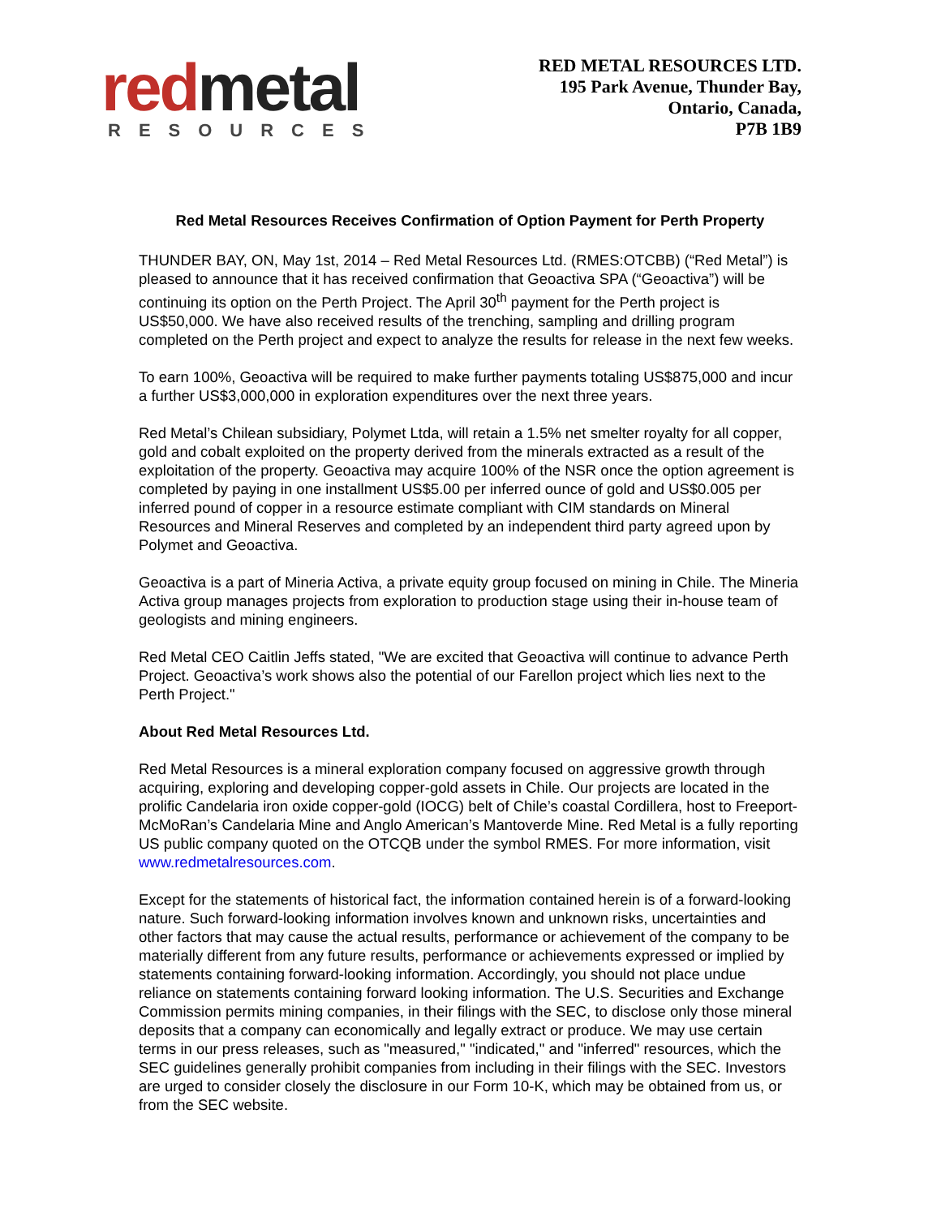red metal
RESOURCES
RED METAL RESOURCES LTD.
195 Park Avenue, Thunder Bay,
Ontario, Canada,
P7B 1B9
Red Metal Resources Receives Confirmation of Option Payment for Perth Property
THUNDER BAY, ON, May 1st, 2014 – Red Metal Resources Ltd. (RMES:OTCBB) (“Red Metal”) is pleased to announce that it has received confirmation that Geoactiva SPA (“Geoactiva”) will be continuing its option on the Perth Project. The April 30<sup>th</sup> payment for the Perth project is US$50,000. We have also received results of the trenching, sampling and drilling program completed on the Perth project and expect to analyze the results for release in the next few weeks.
To earn 100%, Geoactiva will be required to make further payments totaling US$875,000 and incur a further US$3,000,000 in exploration expenditures over the next three years.
Red Metal’s Chilean subsidiary, Polymet Ltda, will retain a 1.5% net smelter royalty for all copper, gold and cobalt exploited on the property derived from the minerals extracted as a result of the exploitation of the property. Geoactiva may acquire 100% of the NSR once the option agreement is completed by paying in one installment US$5.00 per inferred ounce of gold and US$0.005 per inferred pound of copper in a resource estimate compliant with CIM standards on Mineral Resources and Mineral Reserves and completed by an independent third party agreed upon by Polymet and Geoactiva.
Geoactiva is a part of Mineria Activa, a private equity group focused on mining in Chile. The Mineria Activa group manages projects from exploration to production stage using their in-house team of geologists and mining engineers.
Red Metal CEO Caitlin Jeffs stated, "We are excited that Geoactiva will continue to advance Perth Project. Geoactiva’s work shows also the potential of our Farellon project which lies next to the Perth Project."
About Red Metal Resources Ltd.
Red Metal Resources is a mineral exploration company focused on aggressive growth through acquiring, exploring and developing copper-gold assets in Chile. Our projects are located in the prolific Candelaria iron oxide copper-gold (IOCG) belt of Chile’s coastal Cordillera, host to Freeport-McMoRan’s Candelaria Mine and Anglo American’s Mantoverde Mine. Red Metal is a fully reporting US public company quoted on the OTCQB under the symbol RMES. For more information, visit www.redmetalresources.com.
Except for the statements of historical fact, the information contained herein is of a forward-looking nature. Such forward-looking information involves known and unknown risks, uncertainties and other factors that may cause the actual results, performance or achievement of the company to be materially different from any future results, performance or achievements expressed or implied by statements containing forward-looking information. Accordingly, you should not place undue reliance on statements containing forward looking information. The U.S. Securities and Exchange Commission permits mining companies, in their filings with the SEC, to disclose only those mineral deposits that a company can economically and legally extract or produce. We may use certain terms in our press releases, such as "measured," "indicated," and "inferred" resources, which the SEC guidelines generally prohibit companies from including in their filings with the SEC. Investors are urged to consider closely the disclosure in our Form 10-K, which may be obtained from us, or from the SEC website.